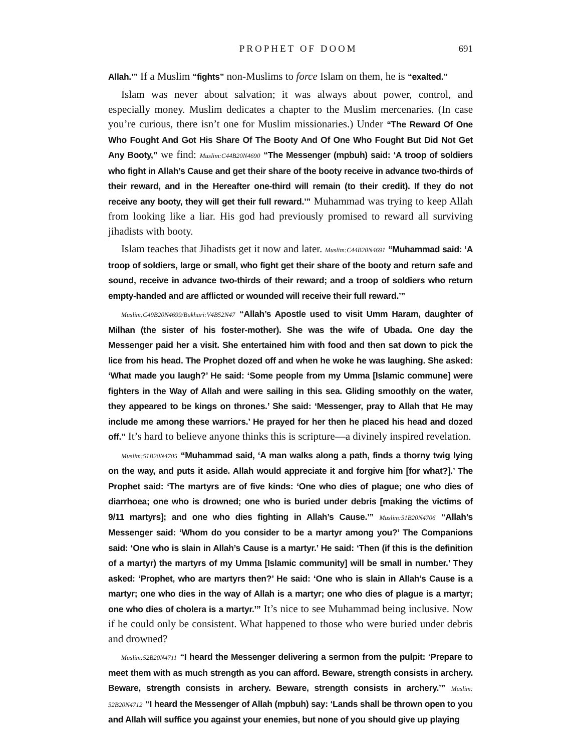PROPHET OF DOOM 691
Allah.’” If a Muslim “fights” non-Muslims to force Islam on them, he is “exalted.”
Islam was never about salvation; it was always about power, control, and especially money. Muslim dedicates a chapter to the Muslim mercenaries. (In case you’re curious, there isn’t one for Muslim missionaries.) Under “The Reward Of One Who Fought And Got His Share Of The Booty And Of One Who Fought But Did Not Get Any Booty,” we find: Muslim:C44B20N4690 “The Messenger (mpbuh) said: ‘A troop of soldiers who fight in Allah’s Cause and get their share of the booty receive in advance two-thirds of their reward, and in the Hereafter one-third will remain (to their credit). If they do not receive any booty, they will get their full reward.’” Muhammad was trying to keep Allah from looking like a liar. His god had previously promised to reward all surviving jihadists with booty.
Islam teaches that Jihadists get it now and later. Muslim:C44B20N4691 “Muhammad said: ‘A troop of soldiers, large or small, who fight get their share of the booty and return safe and sound, receive in advance two-thirds of their reward; and a troop of soldiers who return empty-handed and are afflicted or wounded will receive their full reward.’”
Muslim:C49B20N4699/Bukhari:V4B52N47 “Allah’s Apostle used to visit Umm Haram, daughter of Milhan (the sister of his foster-mother). She was the wife of Ubada. One day the Messenger paid her a visit. She entertained him with food and then sat down to pick the lice from his head. The Prophet dozed off and when he woke he was laughing. She asked: ‘What made you laugh?’ He said: ‘Some people from my Umma [Islamic commune] were fighters in the Way of Allah and were sailing in this sea. Gliding smoothly on the water, they appeared to be kings on thrones.’ She said: ‘Messenger, pray to Allah that He may include me among these warriors.’ He prayed for her then he placed his head and dozed off.” It’s hard to believe anyone thinks this is scripture—a divinely inspired revelation.
Muslim:51B20N4705 “Muhammad said, ‘A man walks along a path, finds a thorny twig lying on the way, and puts it aside. Allah would appreciate it and forgive him [for what?].’ The Prophet said: ‘The martyrs are of five kinds: ‘One who dies of plague; one who dies of diarrhoea; one who is drowned; one who is buried under debris [making the victims of 9/11 martyrs]; and one who dies fighting in Allah’s Cause.’” Muslim:51B20N4706 “Allah’s Messenger said: ‘Whom do you consider to be a martyr among you?’ The Companions said: ‘One who is slain in Allah’s Cause is a martyr.’ He said: ‘Then (if this is the definition of a martyr) the martyrs of my Umma [Islamic community] will be small in number.’ They asked: ‘Prophet, who are martyrs then?’ He said: ‘One who is slain in Allah’s Cause is a martyr; one who dies in the way of Allah is a martyr; one who dies of plague is a martyr; one who dies of cholera is a martyr.’” It’s nice to see Muhammad being inclusive. Now if he could only be consistent. What happened to those who were buried under debris and drowned?
Muslim:52B20N4711 “I heard the Messenger delivering a sermon from the pulpit: ‘Prepare to meet them with as much strength as you can afford. Beware, strength consists in archery. Beware, strength consists in archery. Beware, strength consists in archery.’” Muslim: 52B20N4712 “I heard the Messenger of Allah (mpbuh) say: ‘Lands shall be thrown open to you and Allah will suffice you against your enemies, but none of you should give up playing